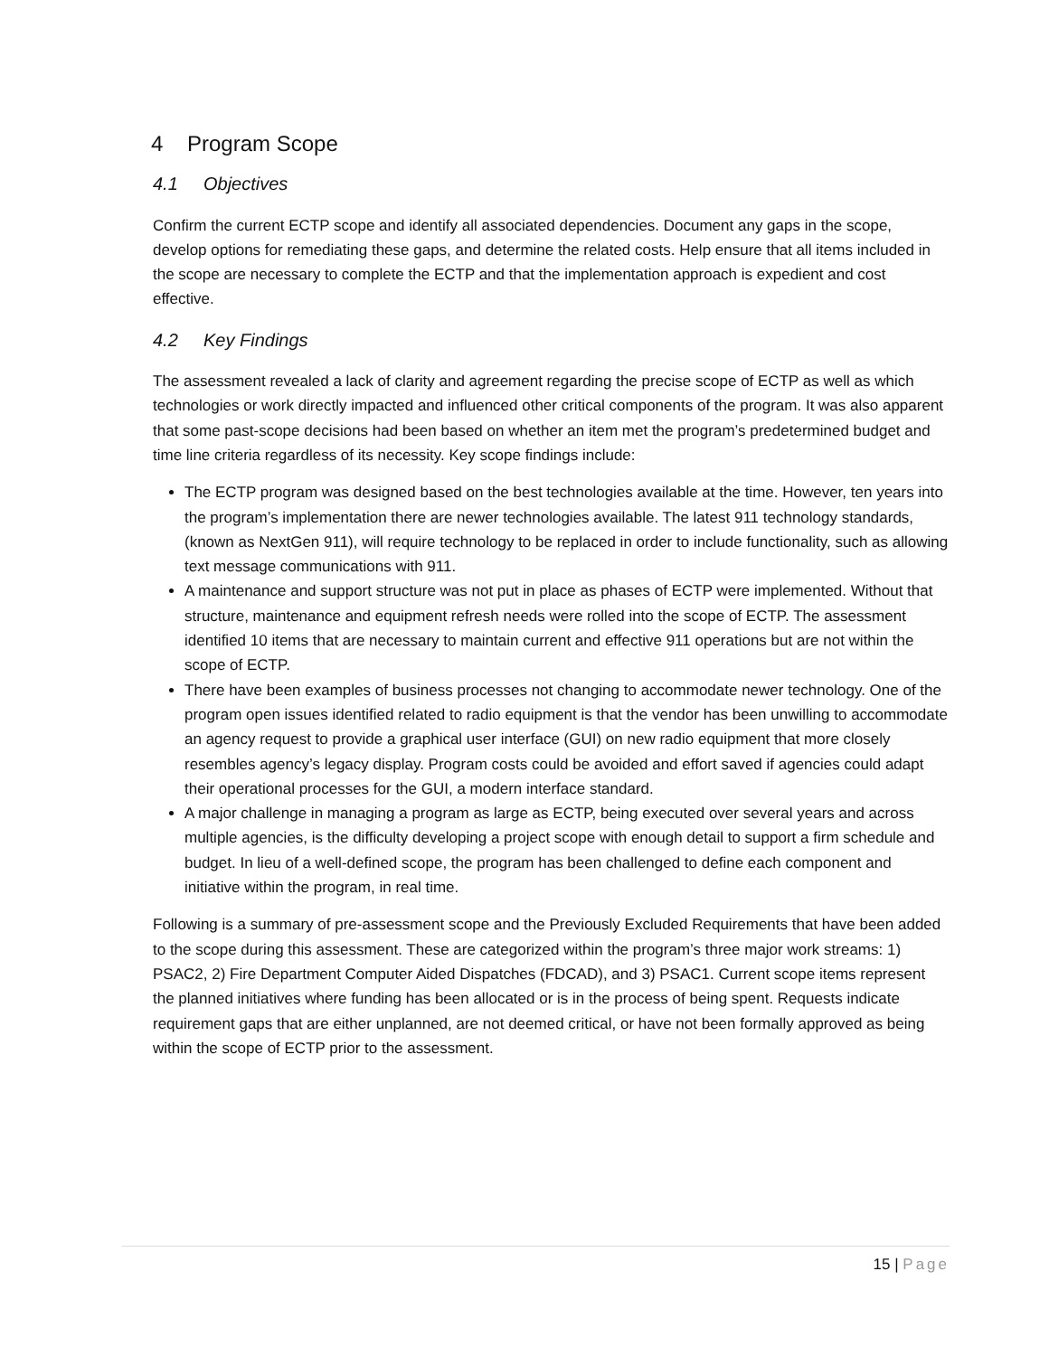4 Program Scope
4.1 Objectives
Confirm the current ECTP scope and identify all associated dependencies. Document any gaps in the scope, develop options for remediating these gaps, and determine the related costs. Help ensure that all items included in the scope are necessary to complete the ECTP and that the implementation approach is expedient and cost effective.
4.2 Key Findings
The assessment revealed a lack of clarity and agreement regarding the precise scope of ECTP as well as which technologies or work directly impacted and influenced other critical components of the program. It was also apparent that some past-scope decisions had been based on whether an item met the program’s predetermined budget and time line criteria regardless of its necessity. Key scope findings include:
The ECTP program was designed based on the best technologies available at the time. However, ten years into the program’s implementation there are newer technologies available. The latest 911 technology standards, (known as NextGen 911), will require technology to be replaced in order to include functionality, such as allowing text message communications with 911.
A maintenance and support structure was not put in place as phases of ECTP were implemented. Without that structure, maintenance and equipment refresh needs were rolled into the scope of ECTP. The assessment identified 10 items that are necessary to maintain current and effective 911 operations but are not within the scope of ECTP.
There have been examples of business processes not changing to accommodate newer technology. One of the program open issues identified related to radio equipment is that the vendor has been unwilling to accommodate an agency request to provide a graphical user interface (GUI) on new radio equipment that more closely resembles agency’s legacy display. Program costs could be avoided and effort saved if agencies could adapt their operational processes for the GUI, a modern interface standard.
A major challenge in managing a program as large as ECTP, being executed over several years and across multiple agencies, is the difficulty developing a project scope with enough detail to support a firm schedule and budget. In lieu of a well-defined scope, the program has been challenged to define each component and initiative within the program, in real time.
Following is a summary of pre-assessment scope and the Previously Excluded Requirements that have been added to the scope during this assessment. These are categorized within the program’s three major work streams: 1) PSAC2, 2) Fire Department Computer Aided Dispatches (FDCAD), and 3) PSAC1. Current scope items represent the planned initiatives where funding has been allocated or is in the process of being spent. Requests indicate requirement gaps that are either unplanned, are not deemed critical, or have not been formally approved as being within the scope of ECTP prior to the assessment.
15 | Page